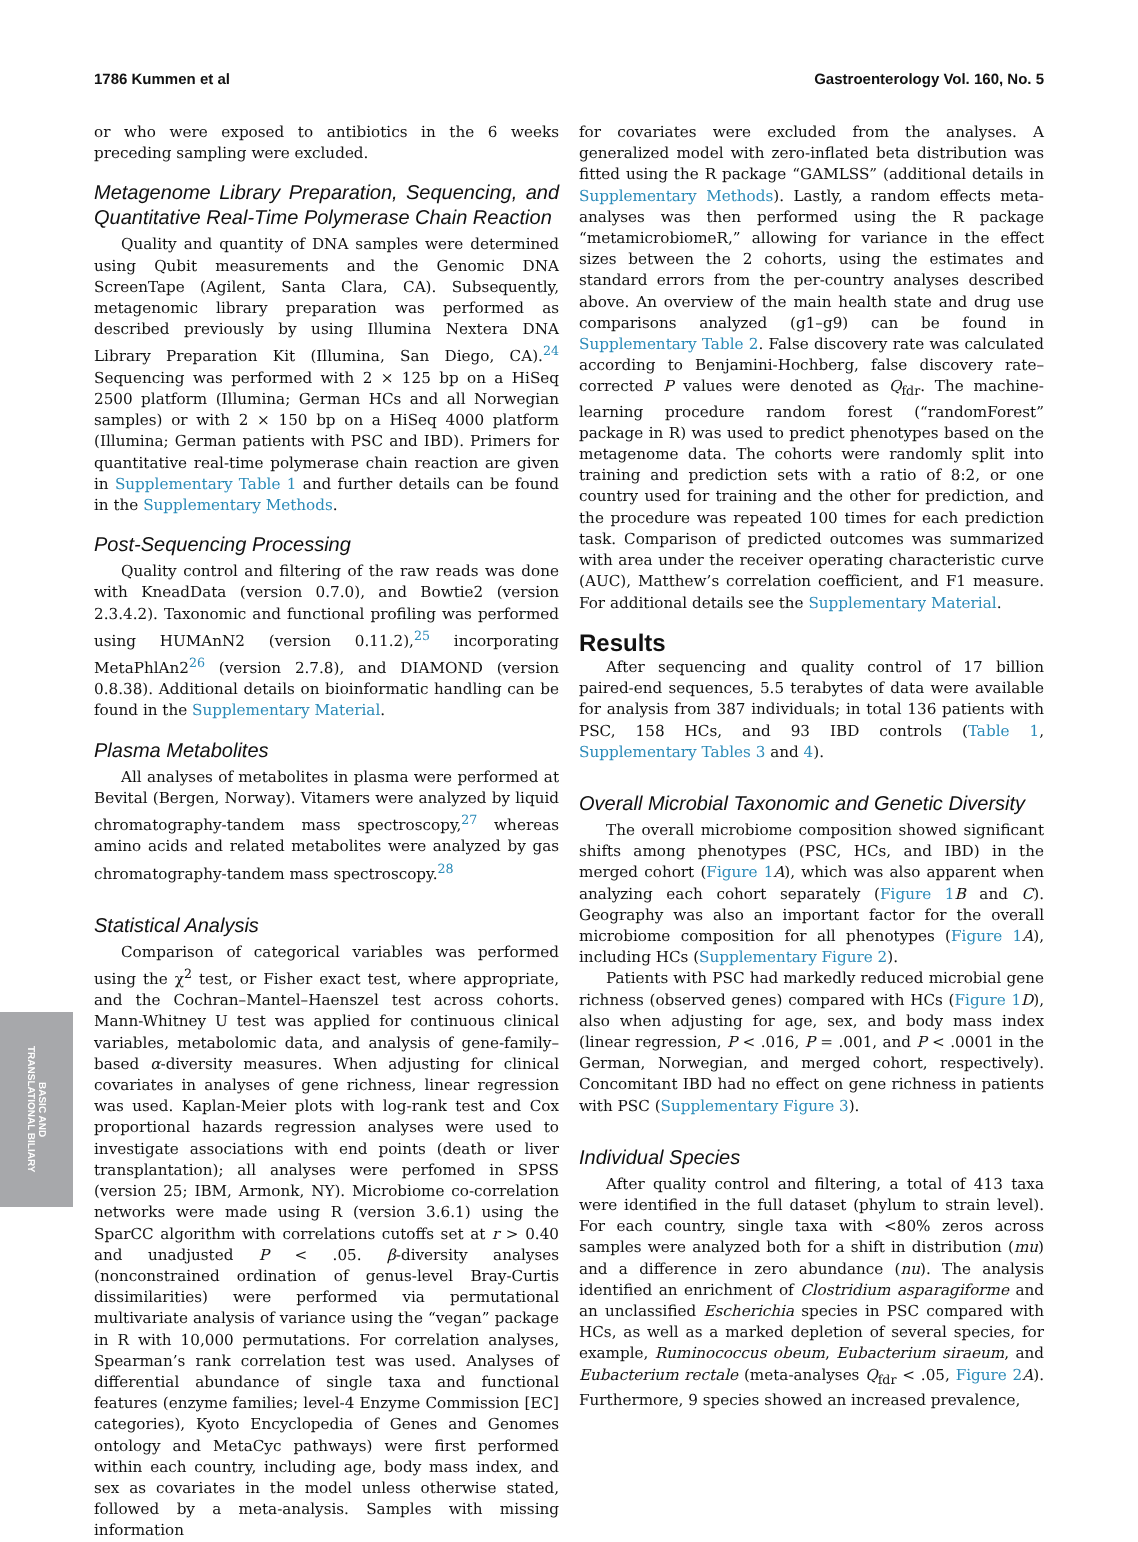1786 Kummen et al Gastroenterology Vol. 160, No. 5
BASIC AND
TRANSLATIONAL BILIARY
or who were exposed to antibiotics in the 6 weeks preceding sampling were excluded.
Metagenome Library Preparation, Sequencing, and Quantitative Real-Time Polymerase Chain Reaction
Quality and quantity of DNA samples were determined using Qubit measurements and the Genomic DNA ScreenTape (Agilent, Santa Clara, CA). Subsequently, metagenomic library preparation was performed as described previously by using Illumina Nextera DNA Library Preparation Kit (Illumina, San Diego, CA).<sup>24</sup> Sequencing was performed with 2 × 125 bp on a HiSeq 2500 platform (Illumina; German HCs and all Norwegian samples) or with 2 × 150 bp on a HiSeq 4000 platform (Illumina; German patients with PSC and IBD). Primers for quantitative real-time polymerase chain reaction are given in Supplementary Table 1 and further details can be found in the Supplementary Methods.
Post-Sequencing Processing
Quality control and filtering of the raw reads was done with KneadData (version 0.7.0), and Bowtie2 (version 2.3.4.2). Taxonomic and functional profiling was performed using HUMAnN2 (version 0.11.2),<sup>25</sup> incorporating MetaPhlAn2<sup>26</sup> (version 2.7.8), and DIAMOND (version 0.8.38). Additional details on bioinformatic handling can be found in the Supplementary Material.
Plasma Metabolites
All analyses of metabolites in plasma were performed at Bevital (Bergen, Norway). Vitamers were analyzed by liquid chromatography-tandem mass spectroscopy,<sup>27</sup> whereas amino acids and related metabolites were analyzed by gas chromatography-tandem mass spectroscopy.<sup>28</sup>
Statistical Analysis
Comparison of categorical variables was performed using the χ<sup>2</sup> test, or Fisher exact test, where appropriate, and the Cochran–Mantel–Haenszel test across cohorts. Mann-Whitney U test was applied for continuous clinical variables, metabolomic data, and analysis of gene-family–based α-diversity measures. When adjusting for clinical covariates in analyses of gene richness, linear regression was used. Kaplan-Meier plots with log-rank test and Cox proportional hazards regression analyses were used to investigate associations with end points (death or liver transplantation); all analyses were perfomed in SPSS (version 25; IBM, Armonk, NY). Microbiome co-correlation networks were made using R (version 3.6.1) using the SparCC algorithm with correlations cutoffs set at r > 0.40 and unadjusted P < .05. β-diversity analyses (nonconstrained ordination of genus-level Bray-Curtis dissimilarities) were performed via permutational multivariate analysis of variance using the “vegan” package in R with 10,000 permutations. For correlation analyses, Spearman’s rank correlation test was used. Analyses of differential abundance of single taxa and functional features (enzyme families; level-4 Enzyme Commission [EC] categories), Kyoto Encyclopedia of Genes and Genomes ontology and MetaCyc pathways) were first performed within each country, including age, body mass index, and sex as covariates in the model unless otherwise stated, followed by a meta-analysis. Samples with missing information
for covariates were excluded from the analyses. A generalized model with zero-inflated beta distribution was fitted using the R package “GAMLSS” (additional details in Supplementary Methods). Lastly, a random effects meta-analyses was then performed using the R package “metamicrobiomeR,” allowing for variance in the effect sizes between the 2 cohorts, using the estimates and standard errors from the per-country analyses described above. An overview of the main health state and drug use comparisons analyzed (g1–g9) can be found in Supplementary Table 2. False discovery rate was calculated according to Benjamini-Hochberg, false discovery rate–corrected P values were denoted as Q<sub>fdr</sub>. The machine-learning procedure random forest (“randomForest” package in R) was used to predict phenotypes based on the metagenome data. The cohorts were randomly split into training and prediction sets with a ratio of 8:2, or one country used for training and the other for prediction, and the procedure was repeated 100 times for each prediction task. Comparison of predicted outcomes was summarized with area under the receiver operating characteristic curve (AUC), Matthew’s correlation coefficient, and F1 measure. For additional details see the Supplementary Material.
Results
After sequencing and quality control of 17 billion paired-end sequences, 5.5 terabytes of data were available for analysis from 387 individuals; in total 136 patients with PSC, 158 HCs, and 93 IBD controls (Table 1, Supplementary Tables 3 and 4).
Overall Microbial Taxonomic and Genetic Diversity
The overall microbiome composition showed significant shifts among phenotypes (PSC, HCs, and IBD) in the merged cohort (Figure 1 A), which was also apparent when analyzing each cohort separately (Figure 1 B and C). Geography was also an important factor for the overall microbiome composition for all phenotypes (Figure 1 A), including HCs (Supplementary Figure 2).
Patients with PSC had markedly reduced microbial gene richness (observed genes) compared with HCs (Figure 1 D), also when adjusting for age, sex, and body mass index (linear regression, P < .016, P = .001, and P < .0001 in the German, Norwegian, and merged cohort, respectively). Concomitant IBD had no effect on gene richness in patients with PSC (Supplementary Figure 3).
Individual Species
After quality control and filtering, a total of 413 taxa were identified in the full dataset (phylum to strain level). For each country, single taxa with <80% zeros across samples were analyzed both for a shift in distribution (mu) and a difference in zero abundance (nu). The analysis identified an enrichment of Clostridium asparagiforme and an unclassified Escherichia species in PSC compared with HCs, as well as a marked depletion of several species, for example, Ruminococcus obeum, Eubacterium siraeum, and Eubacterium rectale (meta-analyses Q<sub>fdr</sub> < .05, Figure 2 A). Furthermore, 9 species showed an increased prevalence,